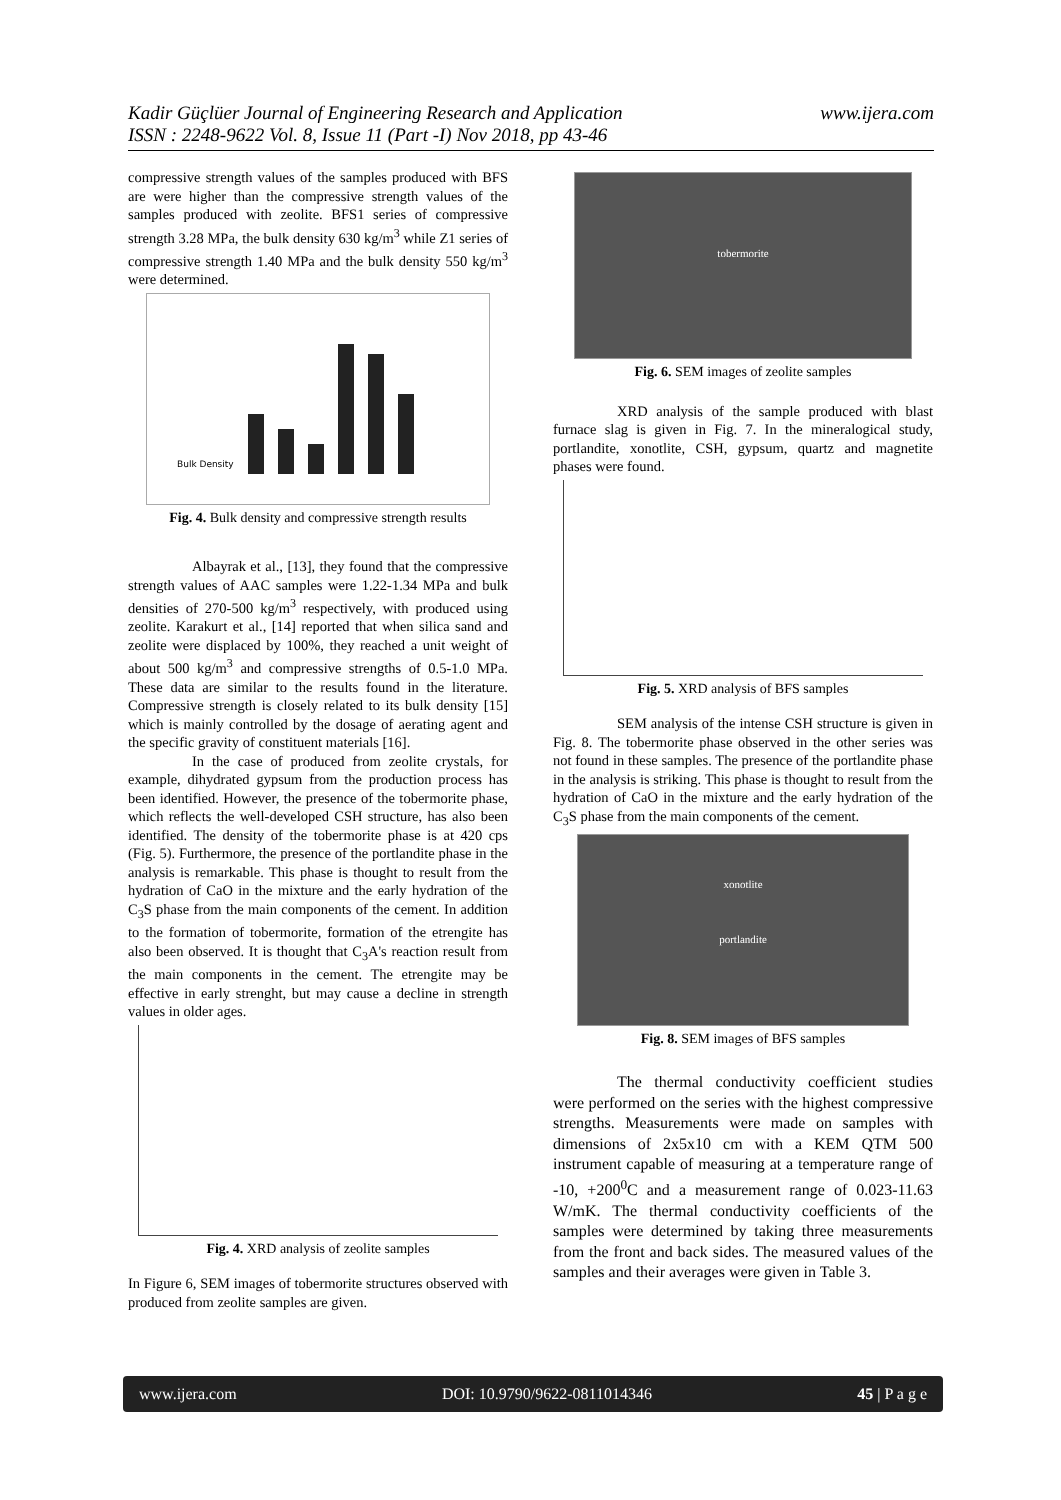www.ijera.com Kadir Güçlüer Journal of Engineering Research and Application
ISSN : 2248-9622 Vol. 8, Issue 11 (Part -I) Nov 2018, pp 43-46
compressive strength values of the samples produced with BFS are were higher than the compressive strength values of the samples produced with zeolite. BFS1 series of compressive strength 3.28 MPa, the bulk density 630 kg/m<sup>3</sup> while Z1 series of compressive strength 1.40 MPa and the bulk density 550 kg/m<sup>3</sup> were determined.
Bulk Density
Fig. 4. Bulk density and compressive strength results
Albayrak et al., [13], they found that the compressive strength values of AAC samples were 1.22-1.34 MPa and bulk densities of 270-500 kg/m<sup>3</sup> respectively, with produced using zeolite. Karakurt et al., [14] reported that when silica sand and zeolite were displaced by 100%, they reached a unit weight of about 500 kg/m<sup>3</sup> and compressive strengths of 0.5-1.0 MPa. These data are similar to the results found in the literature. Compressive strength is closely related to its bulk density [15] which is mainly controlled by the dosage of aerating agent and the specific gravity of constituent materials [16].
In the case of produced from zeolite crystals, for example, dihydrated gypsum from the production process has been identified. However, the presence of the tobermorite phase, which reflects the well-developed CSH structure, has also been identified. The density of the tobermorite phase is at 420 cps (Fig. 5). Furthermore, the presence of the portlandite phase in the analysis is remarkable. This phase is thought to result from the hydration of CaO in the mixture and the early hydration of the C<sub>3</sub>S phase from the main components of the cement. In addition to the formation of tobermorite, formation of the etrengite has also been observed. It is thought that C<sub>3</sub>A's reaction result from the main components in the cement. The etrengite may be effective in early strenght, but may cause a decline in strength values in older ages.
Fig. 4. XRD analysis of zeolite samples
In Figure 6, SEM images of tobermorite structures observed with produced from zeolite samples are given.
tobermorite
Fig. 6. SEM images of zeolite samples
XRD analysis of the sample produced with blast furnace slag is given in Fig. 7. In the mineralogical study, portlandite, xonotlite, CSH, gypsum, quartz and magnetite phases were found.
Fig. 5. XRD analysis of BFS samples
SEM analysis of the intense CSH structure is given in Fig. 8. The tobermorite phase observed in the other series was not found in these samples. The presence of the portlandite phase in the analysis is striking. This phase is thought to result from the hydration of CaO in the mixture and the early hydration of the C<sub>3</sub>S phase from the main components of the cement.
xonotlite
portlandite
Fig. 8. SEM images of BFS samples
The thermal conductivity coefficient studies were performed on the series with the highest compressive strengths. Measurements were made on samples with dimensions of 2x5x10 cm with a KEM QTM 500 instrument capable of measuring at a temperature range of -10, +200<sup>0</sup>C and a measurement range of 0.023-11.63 W/mK. The thermal conductivity coefficients of the samples were determined by taking three measurements from the front and back sides. The measured values of the samples and their averages were given in Table 3.
www.ijera.com DOI: 10.9790/9622-0811014346 45 | P a g e